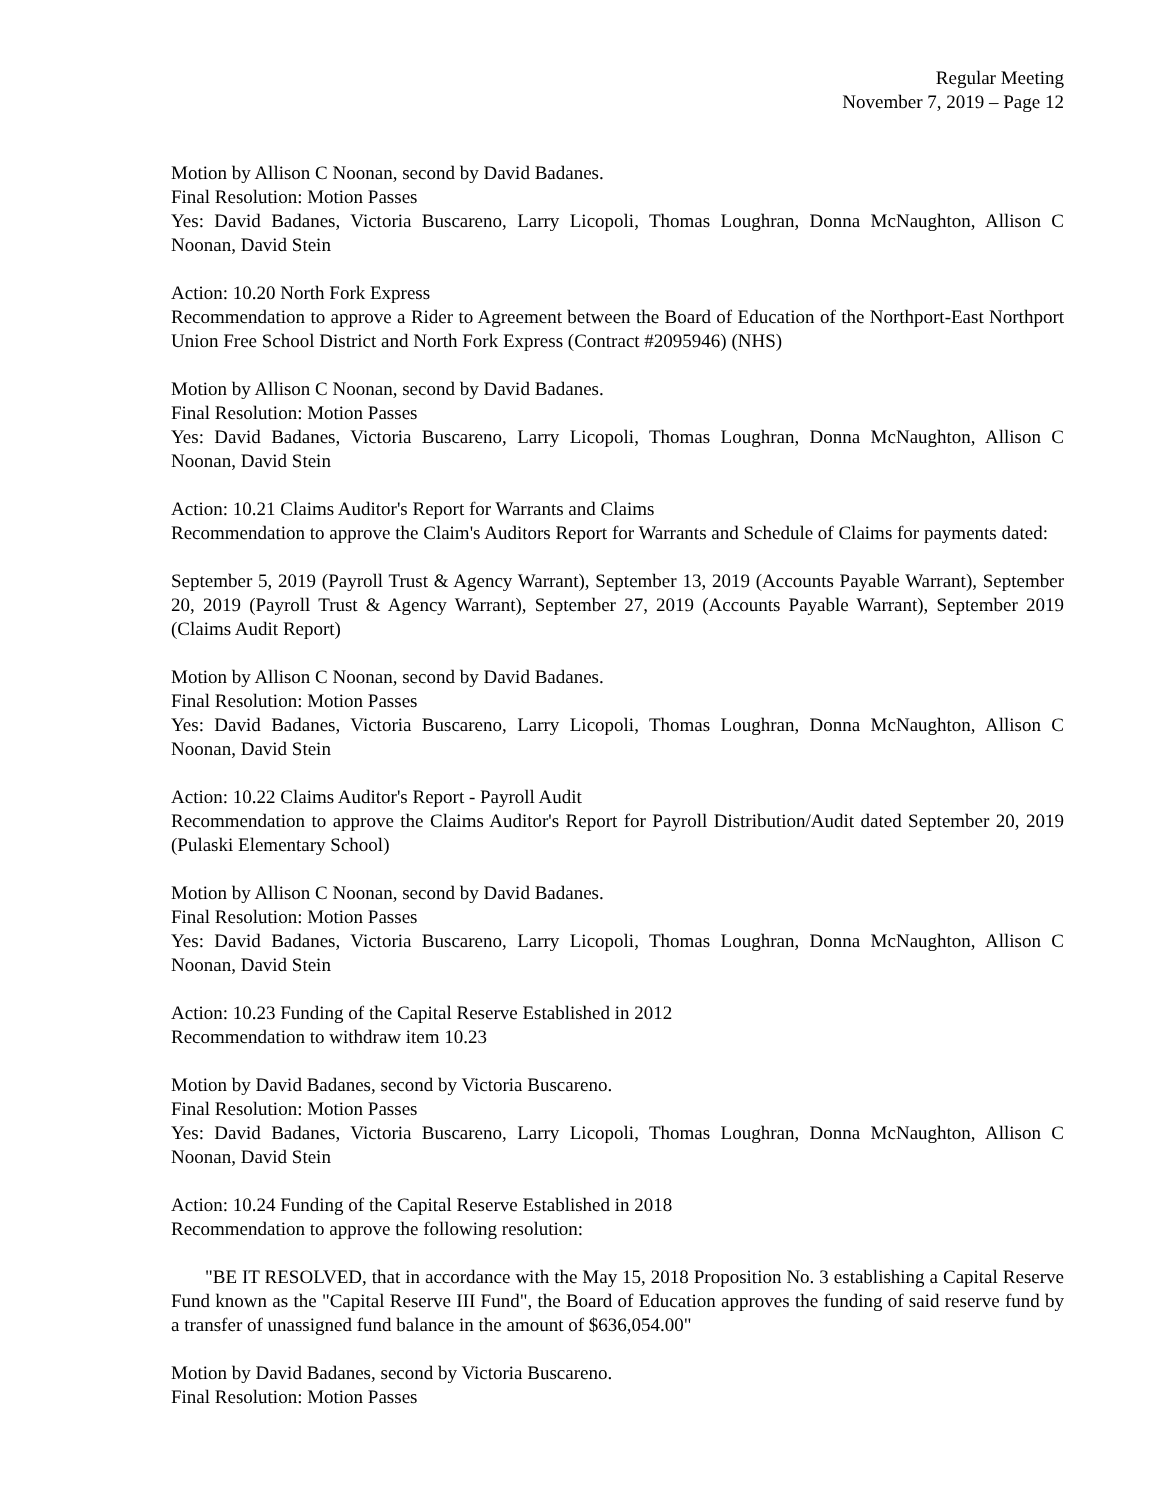Regular Meeting
November 7, 2019 – Page 12
Motion by Allison C Noonan, second by David Badanes.
Final Resolution: Motion Passes
Yes: David Badanes, Victoria Buscareno, Larry Licopoli, Thomas Loughran, Donna McNaughton, Allison C Noonan, David Stein
Action: 10.20 North Fork Express
Recommendation to approve a Rider to Agreement between the Board of Education of the Northport-East Northport Union Free School District and North Fork Express (Contract #2095946) (NHS)
Motion by Allison C Noonan, second by David Badanes.
Final Resolution: Motion Passes
Yes: David Badanes, Victoria Buscareno, Larry Licopoli, Thomas Loughran, Donna McNaughton, Allison C Noonan, David Stein
Action: 10.21 Claims Auditor's Report for Warrants and Claims
Recommendation to approve the Claim's Auditors Report for Warrants and Schedule of Claims for payments dated:
September 5, 2019 (Payroll Trust & Agency Warrant), September 13, 2019 (Accounts Payable Warrant), September 20, 2019 (Payroll Trust & Agency Warrant), September 27, 2019 (Accounts Payable Warrant), September 2019 (Claims Audit Report)
Motion by Allison C Noonan, second by David Badanes.
Final Resolution: Motion Passes
Yes: David Badanes, Victoria Buscareno, Larry Licopoli, Thomas Loughran, Donna McNaughton, Allison C Noonan, David Stein
Action: 10.22 Claims Auditor's Report - Payroll Audit
Recommendation to approve the Claims Auditor's Report for Payroll Distribution/Audit dated September 20, 2019 (Pulaski Elementary School)
Motion by Allison C Noonan, second by David Badanes.
Final Resolution: Motion Passes
Yes: David Badanes, Victoria Buscareno, Larry Licopoli, Thomas Loughran, Donna McNaughton, Allison C Noonan, David Stein
Action: 10.23 Funding of the Capital Reserve Established in 2012
Recommendation to withdraw item 10.23
Motion by David Badanes, second by Victoria Buscareno.
Final Resolution: Motion Passes
Yes: David Badanes, Victoria Buscareno, Larry Licopoli, Thomas Loughran, Donna McNaughton, Allison C Noonan, David Stein
Action: 10.24 Funding of the Capital Reserve Established in 2018
Recommendation to approve the following resolution:
"BE IT RESOLVED, that in accordance with the May 15, 2018 Proposition No. 3 establishing a Capital Reserve Fund known as the "Capital Reserve III Fund", the Board of Education approves the funding of said reserve fund by a transfer of unassigned fund balance in the amount of $636,054.00"
Motion by David Badanes, second by Victoria Buscareno.
Final Resolution: Motion Passes